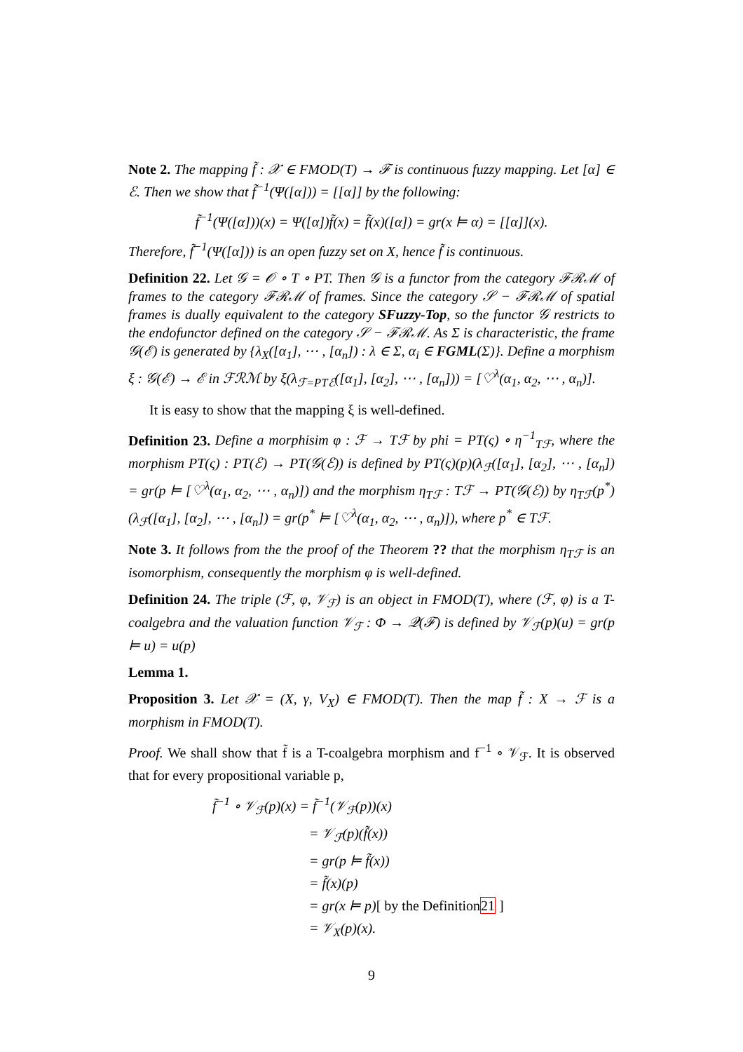Note 2. The mapping f̃ : 𝒳 ∈ FMOD(T) → ℱ is continuous fuzzy mapping. Let [α] ∈ ℰ. Then we show that f̃<sup>−1</sup>(Ψ([α])) = [[α]] by the following:
f̃<sup>−1</sup>(Ψ([α]))(x) = Ψ([α])f̃(x) = f̃(x)([α]) = gr(x ⊨ α) = [[α]](x).
Therefore, f̃<sup>−1</sup>(Ψ([α])) is an open fuzzy set on X, hence f̃ is continuous.
Definition 22. Let 𝒢 = 𝒪 ∘ T ∘ PT. Then 𝒢 is a functor from the category ℱℛℳ of frames to the category ℱℛℳ of frames. Since the category 𝒮 − ℱℛℳ of spatial frames is dually equivalent to the category SFuzzy-Top, so the functor 𝒢 restricts to the endofunctor defined on the category 𝒮 − ℱℛℳ. As Σ is characteristic, the frame 𝒢(ℰ) is generated by {λ<sub>X</sub>([α<sub>1</sub>], ⋯ , [α<sub>n</sub>]) : λ ∈ Σ, α<sub>i</sub> ∈ FGML(Σ)}. Define a morphism ξ : 𝒢(ℰ) → ℰ in ℱℛℳ by ξ(λ<sub>ℱ=PTℰ</sub>([α<sub>1</sub>], [α<sub>2</sub>], ⋯ , [α<sub>n</sub>])) = [♡<sup>λ</sup>(α<sub>1</sub>, α<sub>2</sub>, ⋯ , α<sub>n</sub>)].
It is easy to show that the mapping ξ is well-defined.
Definition 23. Define a morphisim φ : ℱ → Tℱ by phi = PT(ς) ∘ η<sup>−1</sup><sub>Tℱ</sub>, where the morphism PT(ς) : PT(ℰ) → PT(𝒢(ℰ)) is defined by PT(ς)(p)(λ<sub>ℱ</sub>([α<sub>1</sub>], [α<sub>2</sub>], ⋯ , [α<sub>n</sub>]) = gr(p ⊨ [♡<sup>λ</sup>(α<sub>1</sub>, α<sub>2</sub>, ⋯ , α<sub>n</sub>)]) and the morphism η<sub>Tℱ</sub> : Tℱ → PT(𝒢(ℰ)) by η<sub>Tℱ</sub>(p<sup>*</sup>)(λ<sub>ℱ</sub>([α<sub>1</sub>], [α<sub>2</sub>], ⋯ , [α<sub>n</sub>]) = gr(p<sup>*</sup> ⊨ [♡<sup>λ</sup>(α<sub>1</sub>, α<sub>2</sub>, ⋯ , α<sub>n</sub>)]), where p<sup>*</sup> ∈ Tℱ.
Note 3. It follows from the the proof of the Theorem ?? that the morphism η<sub>Tℱ</sub> is an isomorphism, consequently the morphism φ is well-defined.
Definition 24. The triple (ℱ, φ, 𝒱<sub>ℱ</sub>) is an object in FMOD(T), where (ℱ, φ) is a T-coalgebra and the valuation function 𝒱<sub>ℱ</sub> : Φ → 𝒬(ℱ) is defined by 𝒱<sub>ℱ</sub>(p)(u) = gr(p ⊨ u) = u(p)
Lemma 1.
Proposition 3. Let 𝒳 = (X, γ, V<sub>X</sub>) ∈ FMOD(T). Then the map f̃ : X → ℱ is a morphism in FMOD(T).
Proof. We shall show that f̃ is a T-coalgebra morphism and f<sup>−1</sup> ∘ 𝒱<sub>ℱ</sub>. It is observed that for every propositional variable p,
f̃<sup>−1</sup> ∘ 𝒱<sub>ℱ</sub>(p)(x) = f̃<sup>−1</sup>(𝒱<sub>ℱ</sub>(p))(x)
= 𝒱<sub>ℱ</sub>(p)(f̃(x))
= gr(p ⊨ f̃(x))
= f̃(x)(p)
= gr(x ⊨ p)[ by the Definition21 ]
= 𝒱<sub>X</sub>(p)(x).
9